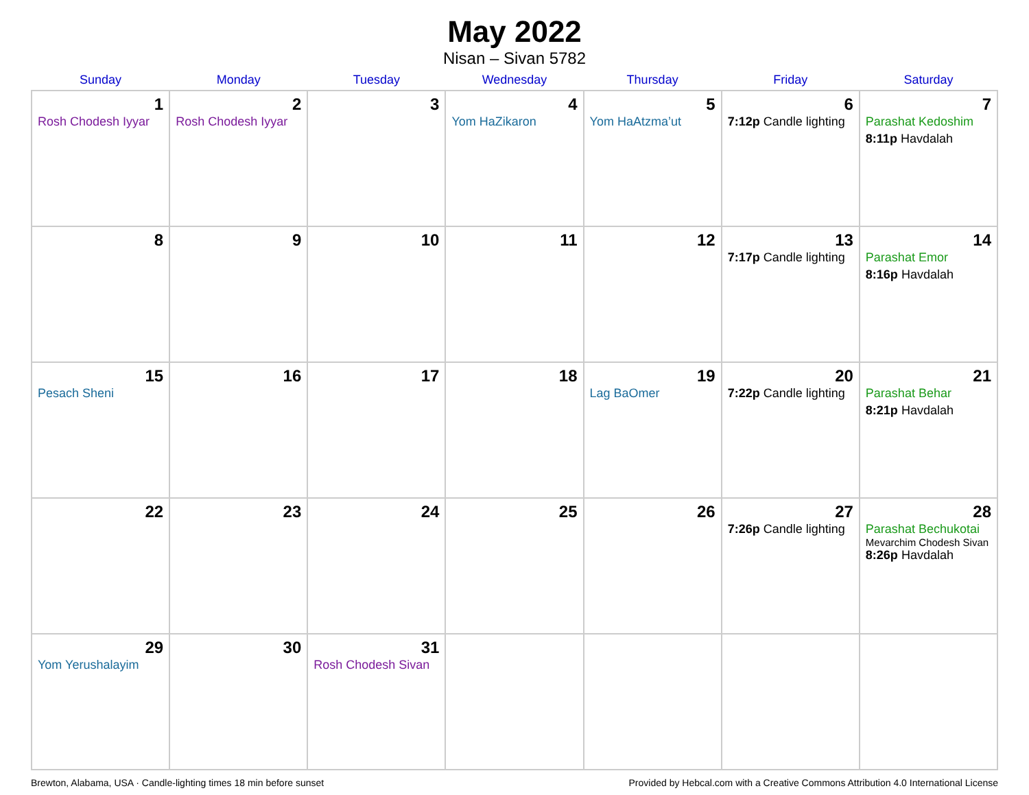May 2022
Nisan – Sivan 5782
| Sunday | Monday | Tuesday | Wednesday | Thursday | Friday | Saturday |
| --- | --- | --- | --- | --- | --- | --- |
| 1 Rosh Chodesh Iyyar | 2 Rosh Chodesh Iyyar | 3 | 4 Yom HaZikaron | 5 Yom HaAtzma’ut | 6 7:12p Candle lighting | 7 Parashat Kedoshim 8:11p Havdalah |
| 8 | 9 | 10 | 11 | 12 | 13 7:17p Candle lighting | 14 Parashat Emor 8:16p Havdalah |
| 15 Pesach Sheni | 16 | 17 | 18 | 19 Lag BaOmer | 20 7:22p Candle lighting | 21 Parashat Behar 8:21p Havdalah |
| 22 | 23 | 24 | 25 | 26 | 27 7:26p Candle lighting | 28 Parashat Bechukotai Mevarchim Chodesh Sivan 8:26p Havdalah |
| 29 Yom Yerushalayim | 30 | 31 Rosh Chodesh Sivan | | | | |
Brewton, Alabama, USA · Candle-lighting times 18 min before sunset Provided by Hebcal.com with a Creative Commons Attribution 4.0 International License